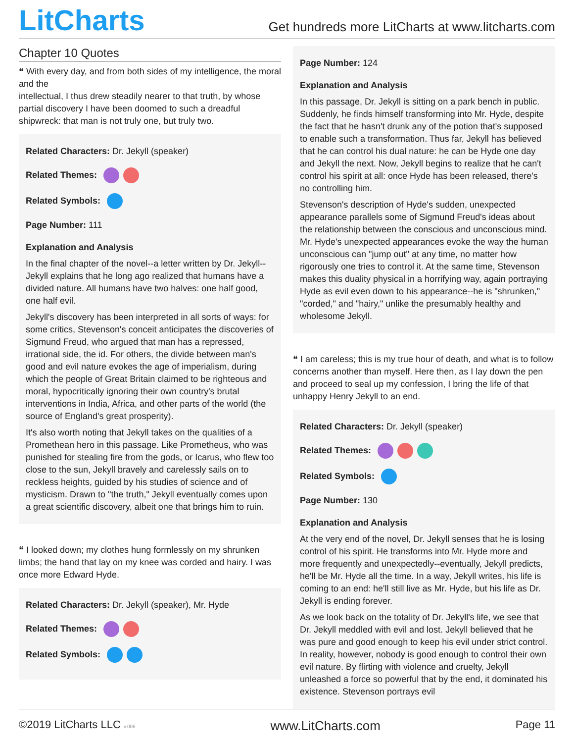LitCharts
Get hundreds more LitCharts at www.litcharts.com
Chapter 10 Quotes
❝ With every day, and from both sides of my intelligence, the moral and the
intellectual, I thus drew steadily nearer to that truth, by whose partial discovery I have been doomed to such a dreadful shipwreck: that man is not truly one, but truly two.
Related Characters: Dr. Jekyll (speaker)
Related Themes:
Related Symbols:
Page Number: 111
Explanation and Analysis
In the final chapter of the novel--a letter written by Dr. Jekyll--Jekyll explains that he long ago realized that humans have a divided nature. All humans have two halves: one half good, one half evil.
Jekyll's discovery has been interpreted in all sorts of ways: for some critics, Stevenson's conceit anticipates the discoveries of Sigmund Freud, who argued that man has a repressed, irrational side, the id. For others, the divide between man's good and evil nature evokes the age of imperialism, during which the people of Great Britain claimed to be righteous and moral, hypocritically ignoring their own country's brutal interventions in India, Africa, and other parts of the world (the source of England's great prosperity).
It's also worth noting that Jekyll takes on the qualities of a Promethean hero in this passage. Like Prometheus, who was punished for stealing fire from the gods, or Icarus, who flew too close to the sun, Jekyll bravely and carelessly sails on to reckless heights, guided by his studies of science and of mysticism. Drawn to "the truth," Jekyll eventually comes upon a great scientific discovery, albeit one that brings him to ruin.
❝ I looked down; my clothes hung formlessly on my shrunken limbs; the hand that lay on my knee was corded and hairy. I was once more Edward Hyde.
Related Characters: Dr. Jekyll (speaker), Mr. Hyde
Related Themes:
Related Symbols:
Page Number: 124
Explanation and Analysis
In this passage, Dr. Jekyll is sitting on a park bench in public. Suddenly, he finds himself transforming into Mr. Hyde, despite the fact that he hasn't drunk any of the potion that's supposed to enable such a transformation. Thus far, Jekyll has believed that he can control his dual nature: he can be Hyde one day and Jekyll the next. Now, Jekyll begins to realize that he can't control his spirit at all: once Hyde has been released, there's no controlling him.
Stevenson's description of Hyde's sudden, unexpected appearance parallels some of Sigmund Freud's ideas about the relationship between the conscious and unconscious mind. Mr. Hyde's unexpected appearances evoke the way the human unconscious can "jump out" at any time, no matter how rigorously one tries to control it. At the same time, Stevenson makes this duality physical in a horrifying way, again portraying Hyde as evil even down to his appearance--he is "shrunken," "corded," and "hairy," unlike the presumably healthy and wholesome Jekyll.
❝ I am careless; this is my true hour of death, and what is to follow concerns another than myself. Here then, as I lay down the pen and proceed to seal up my confession, I bring the life of that unhappy Henry Jekyll to an end.
Related Characters: Dr. Jekyll (speaker)
Related Themes:
Related Symbols:
Page Number: 130
Explanation and Analysis
At the very end of the novel, Dr. Jekyll senses that he is losing control of his spirit. He transforms into Mr. Hyde more and more frequently and unexpectedly--eventually, Jekyll predicts, he'll be Mr. Hyde all the time. In a way, Jekyll writes, his life is coming to an end: he'll still live as Mr. Hyde, but his life as Dr. Jekyll is ending forever.
As we look back on the totality of Dr. Jekyll's life, we see that Dr. Jekyll meddled with evil and lost. Jekyll believed that he was pure and good enough to keep his evil under strict control. In reality, however, nobody is good enough to control their own evil nature. By flirting with violence and cruelty, Jekyll unleashed a force so powerful that by the end, it dominated his existence. Stevenson portrays evil
©2019 LitCharts LLC v.006 www.LitCharts.com Page 11